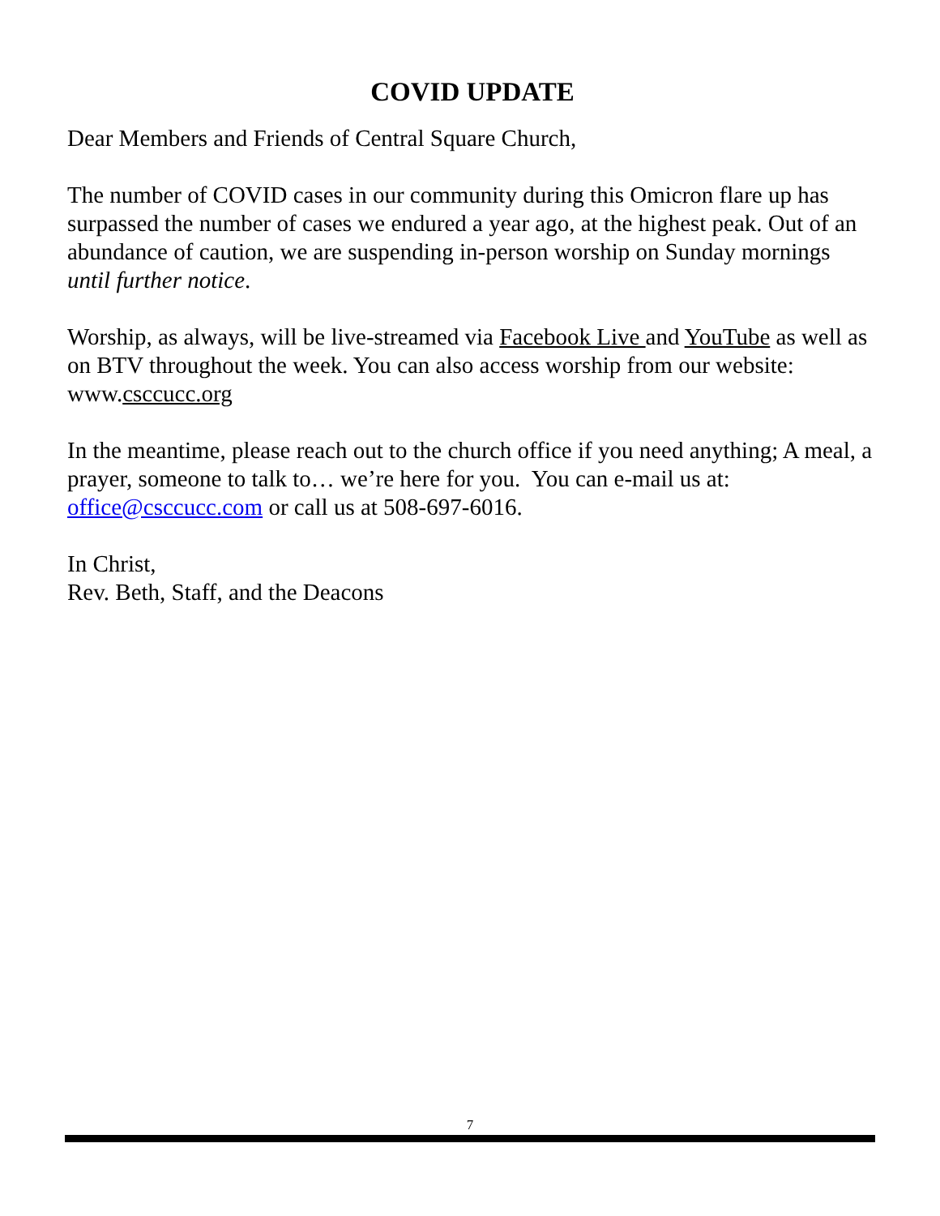COVID UPDATE
Dear Members and Friends of Central Square Church,
The number of COVID cases in our community during this Omicron flare up has surpassed the number of cases we endured a year ago, at the highest peak. Out of an abundance of caution, we are suspending in-person worship on Sunday mornings until further notice.
Worship, as always, will be live-streamed via Facebook Live and YouTube as well as on BTV throughout the week. You can also access worship from our website: www.csccucc.org
In the meantime, please reach out to the church office if you need anything; A meal, a prayer, someone to talk to… we’re here for you. You can e-mail us at: office@csccucc.com or call us at 508-697-6016.
In Christ,
Rev. Beth, Staff, and the Deacons
7